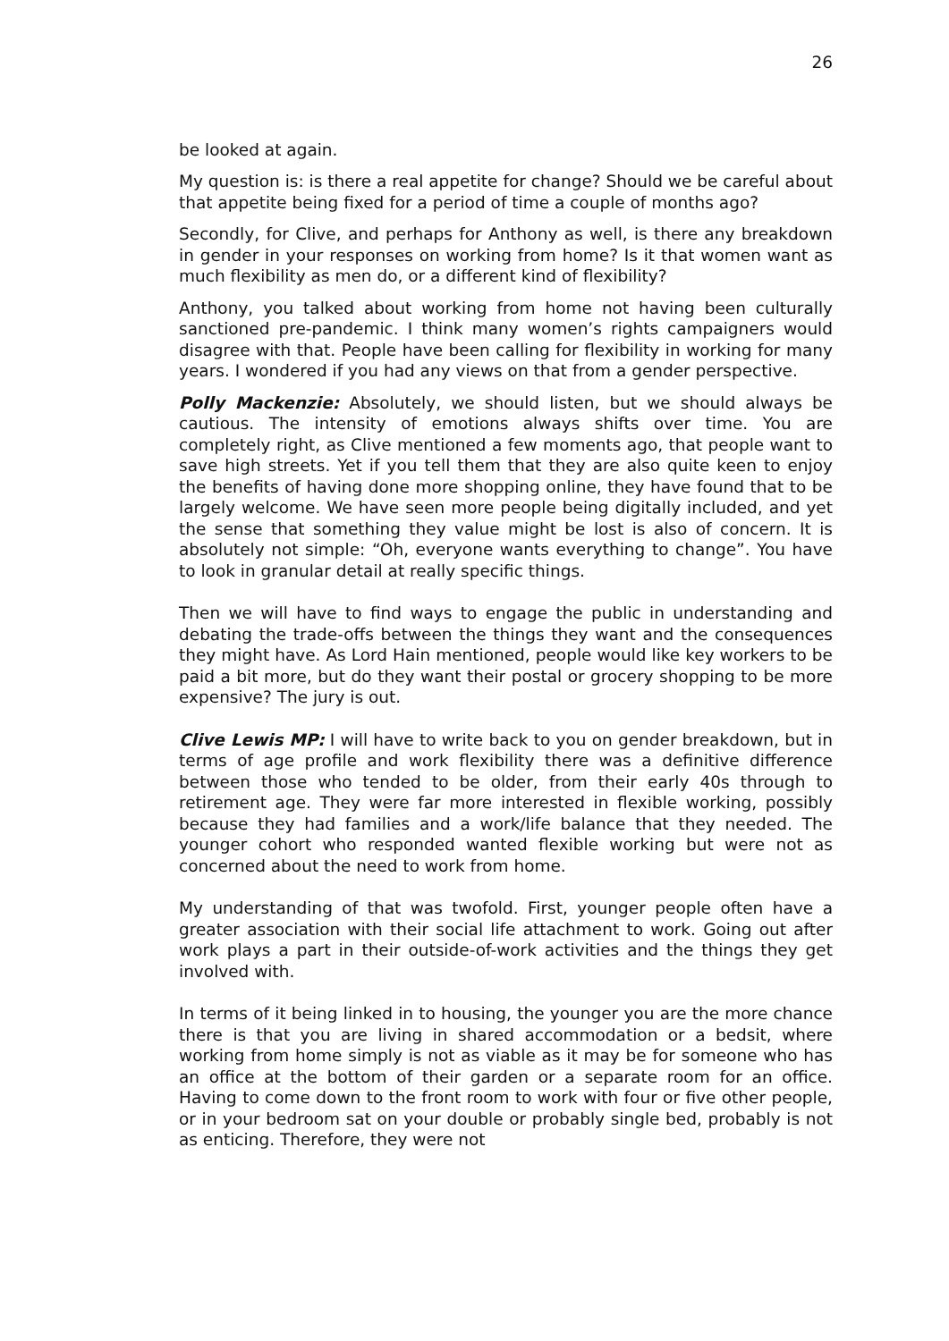26
be looked at again.
My question is: is there a real appetite for change? Should we be careful about that appetite being fixed for a period of time a couple of months ago?
Secondly, for Clive, and perhaps for Anthony as well, is there any breakdown in gender in your responses on working from home? Is it that women want as much flexibility as men do, or a different kind of flexibility?
Anthony, you talked about working from home not having been culturally sanctioned pre-pandemic. I think many women’s rights campaigners would disagree with that. People have been calling for flexibility in working for many years. I wondered if you had any views on that from a gender perspective.
Polly Mackenzie: Absolutely, we should listen, but we should always be cautious. The intensity of emotions always shifts over time. You are completely right, as Clive mentioned a few moments ago, that people want to save high streets. Yet if you tell them that they are also quite keen to enjoy the benefits of having done more shopping online, they have found that to be largely welcome. We have seen more people being digitally included, and yet the sense that something they value might be lost is also of concern. It is absolutely not simple: “Oh, everyone wants everything to change”. You have to look in granular detail at really specific things.
Then we will have to find ways to engage the public in understanding and debating the trade-offs between the things they want and the consequences they might have. As Lord Hain mentioned, people would like key workers to be paid a bit more, but do they want their postal or grocery shopping to be more expensive? The jury is out.
Clive Lewis MP: I will have to write back to you on gender breakdown, but in terms of age profile and work flexibility there was a definitive difference between those who tended to be older, from their early 40s through to retirement age. They were far more interested in flexible working, possibly because they had families and a work/life balance that they needed. The younger cohort who responded wanted flexible working but were not as concerned about the need to work from home.
My understanding of that was twofold. First, younger people often have a greater association with their social life attachment to work. Going out after work plays a part in their outside-of-work activities and the things they get involved with.
In terms of it being linked in to housing, the younger you are the more chance there is that you are living in shared accommodation or a bedsit, where working from home simply is not as viable as it may be for someone who has an office at the bottom of their garden or a separate room for an office. Having to come down to the front room to work with four or five other people, or in your bedroom sat on your double or probably single bed, probably is not as enticing. Therefore, they were not